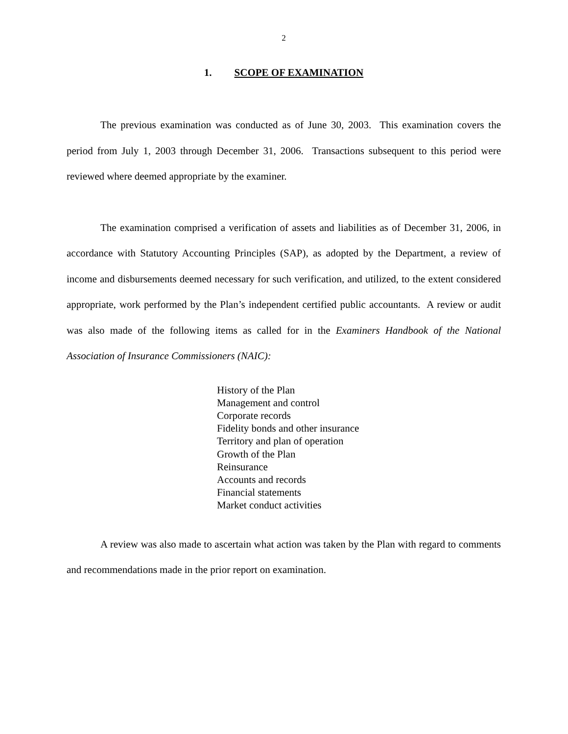2
1. SCOPE OF EXAMINATION
The previous examination was conducted as of June 30, 2003. This examination covers the period from July 1, 2003 through December 31, 2006. Transactions subsequent to this period were reviewed where deemed appropriate by the examiner.
The examination comprised a verification of assets and liabilities as of December 31, 2006, in accordance with Statutory Accounting Principles (SAP), as adopted by the Department, a review of income and disbursements deemed necessary for such verification, and utilized, to the extent considered appropriate, work performed by the Plan’s independent certified public accountants. A review or audit was also made of the following items as called for in the Examiners Handbook of the National Association of Insurance Commissioners (NAIC):
History of the Plan
Management and control
Corporate records
Fidelity bonds and other insurance
Territory and plan of operation
Growth of the Plan
Reinsurance
Accounts and records
Financial statements
Market conduct activities
A review was also made to ascertain what action was taken by the Plan with regard to comments and recommendations made in the prior report on examination.